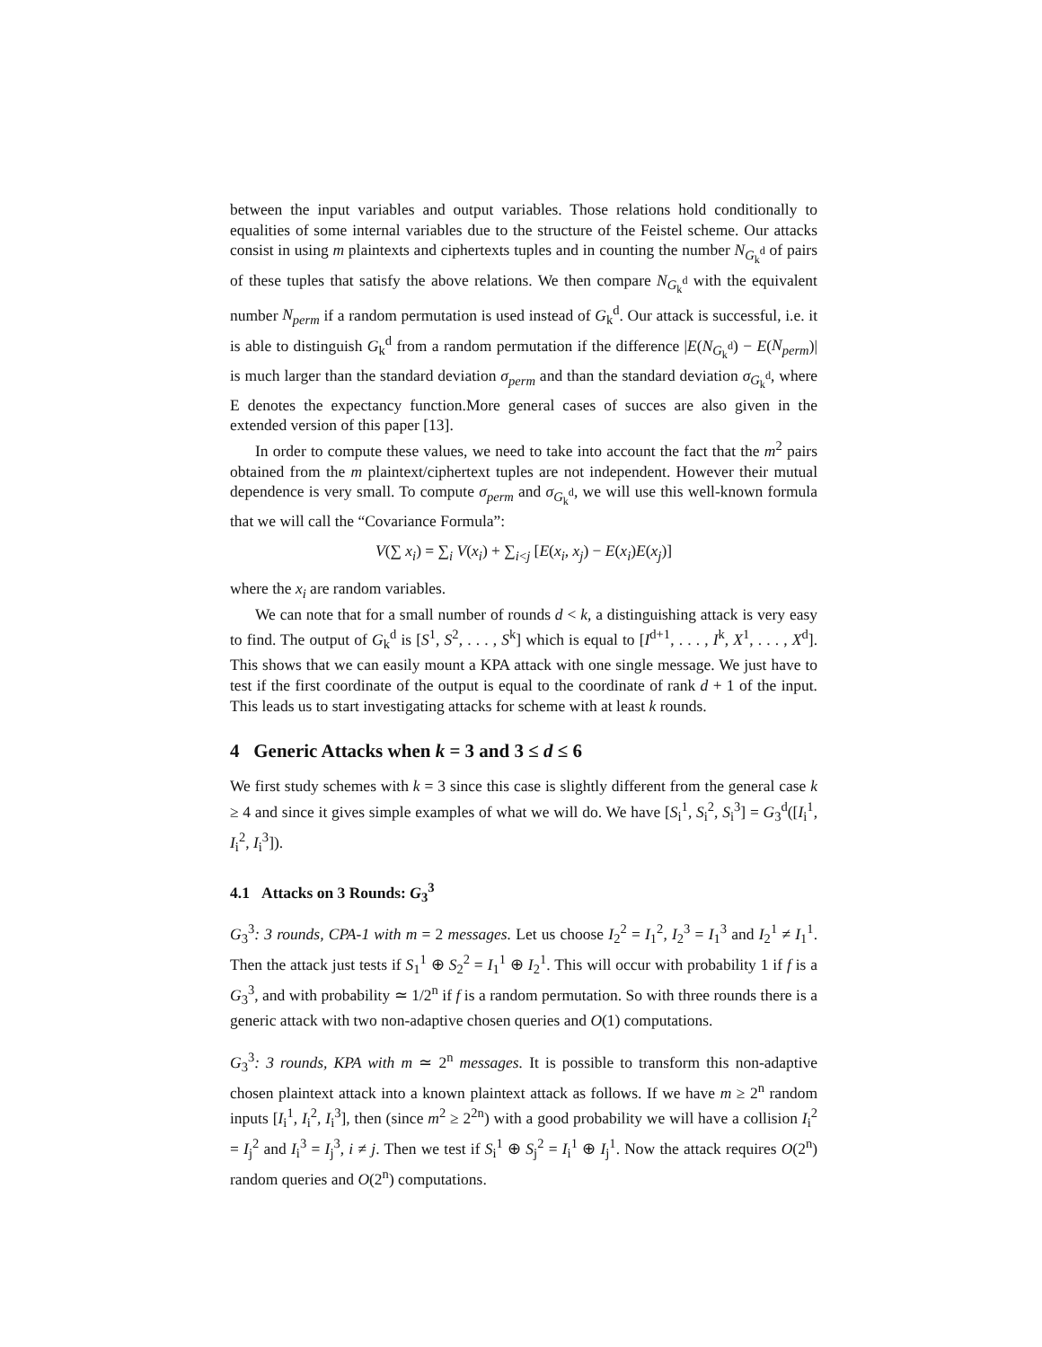between the input variables and output variables. Those relations hold conditionally to equalities of some internal variables due to the structure of the Feistel scheme. Our attacks consist in using m plaintexts and ciphertexts tuples and in counting the number N<sub>G<sub>k</sub><sup>d</sup></sub> of pairs of these tuples that satisfy the above relations. We then compare N<sub>G<sub>k</sub><sup>d</sup></sub> with the equivalent number N<sub>perm</sub> if a random permutation is used instead of G<sub>k</sub><sup>d</sup>. Our attack is successful, i.e. it is able to distinguish G<sub>k</sub><sup>d</sup> from a random permutation if the difference |E(N<sub>G<sub>k</sub><sup>d</sup></sub>) − E(N<sub>perm</sub>)| is much larger than the standard deviation σ<sub>perm</sub> and than the standard deviation σ<sub>G<sub>k</sub><sup>d</sup></sub>, where E denotes the expectancy function.More general cases of succes are also given in the extended version of this paper [13].
In order to compute these values, we need to take into account the fact that the m<sup>2</sup> pairs obtained from the m plaintext/ciphertext tuples are not independent. However their mutual dependence is very small. To compute σ<sub>perm</sub> and σ<sub>G<sub>k</sub><sup>d</sup></sub>, we will use this well-known formula that we will call the “Covariance Formula”:
V(∑ x<sub>i</sub>) = ∑<sub>i</sub> V(x<sub>i</sub>) + ∑<sub>i<j</sub> [E(x<sub>i</sub>, x<sub>j</sub>) − E(x<sub>i</sub>)E(x<sub>j</sub>)]
where the x<sub>i</sub> are random variables.
We can note that for a small number of rounds d < k, a distinguishing attack is very easy to find. The output of G<sub>k</sub><sup>d</sup> is [S<sup>1</sup>, S<sup>2</sup>, . . . , S<sup>k</sup>] which is equal to [I<sup>d+1</sup>, . . . , I<sup>k</sup>, X<sup>1</sup>, . . . , X<sup>d</sup>]. This shows that we can easily mount a KPA attack with one single message. We just have to test if the first coordinate of the output is equal to the coordinate of rank d + 1 of the input. This leads us to start investigating attacks for scheme with at least k rounds.
4 Generic Attacks when k = 3 and 3 ≤ d ≤ 6
We first study schemes with k = 3 since this case is slightly different from the general case k ≥ 4 and since it gives simple examples of what we will do. We have [S<sub>i</sub><sup>1</sup>, S<sub>i</sub><sup>2</sup>, S<sub>i</sub><sup>3</sup>] = G<sub>3</sub><sup>d</sup>([I<sub>i</sub><sup>1</sup>, I<sub>i</sub><sup>2</sup>, I<sub>i</sub><sup>3</sup>]).
4.1 Attacks on 3 Rounds: G<sub>3</sub><sup>3</sup>
G<sub>3</sub><sup>3</sup>: 3 rounds, CPA-1 with m = 2 messages. Let us choose I<sub>2</sub><sup>2</sup> = I<sub>1</sub><sup>2</sup>, I<sub>2</sub><sup>3</sup> = I<sub>1</sub><sup>3</sup> and I<sub>2</sub><sup>1</sup> ≠ I<sub>1</sub><sup>1</sup>. Then the attack just tests if S<sub>1</sub><sup>1</sup> ⊕ S<sub>2</sub><sup>2</sup> = I<sub>1</sub><sup>1</sup> ⊕ I<sub>2</sub><sup>1</sup>. This will occur with probability 1 if f is a G<sub>3</sub><sup>3</sup>, and with probability ≃ 1/2<sup>n</sup> if f is a random permutation. So with three rounds there is a generic attack with two non-adaptive chosen queries and O(1) computations.
G<sub>3</sub><sup>3</sup>: 3 rounds, KPA with m ≃ 2<sup>n</sup> messages. It is possible to transform this non-adaptive chosen plaintext attack into a known plaintext attack as follows. If we have m ≥ 2<sup>n</sup> random inputs [I<sub>i</sub><sup>1</sup>, I<sub>i</sub><sup>2</sup>, I<sub>i</sub><sup>3</sup>], then (since m<sup>2</sup> ≥ 2<sup>2n</sup>) with a good probability we will have a collision I<sub>i</sub><sup>2</sup> = I<sub>j</sub><sup>2</sup> and I<sub>i</sub><sup>3</sup> = I<sub>j</sub><sup>3</sup>, i ≠ j. Then we test if S<sub>i</sub><sup>1</sup> ⊕ S<sub>j</sub><sup>2</sup> = I<sub>i</sub><sup>1</sup> ⊕ I<sub>j</sub><sup>1</sup>. Now the attack requires O(2<sup>n</sup>) random queries and O(2<sup>n</sup>) computations.